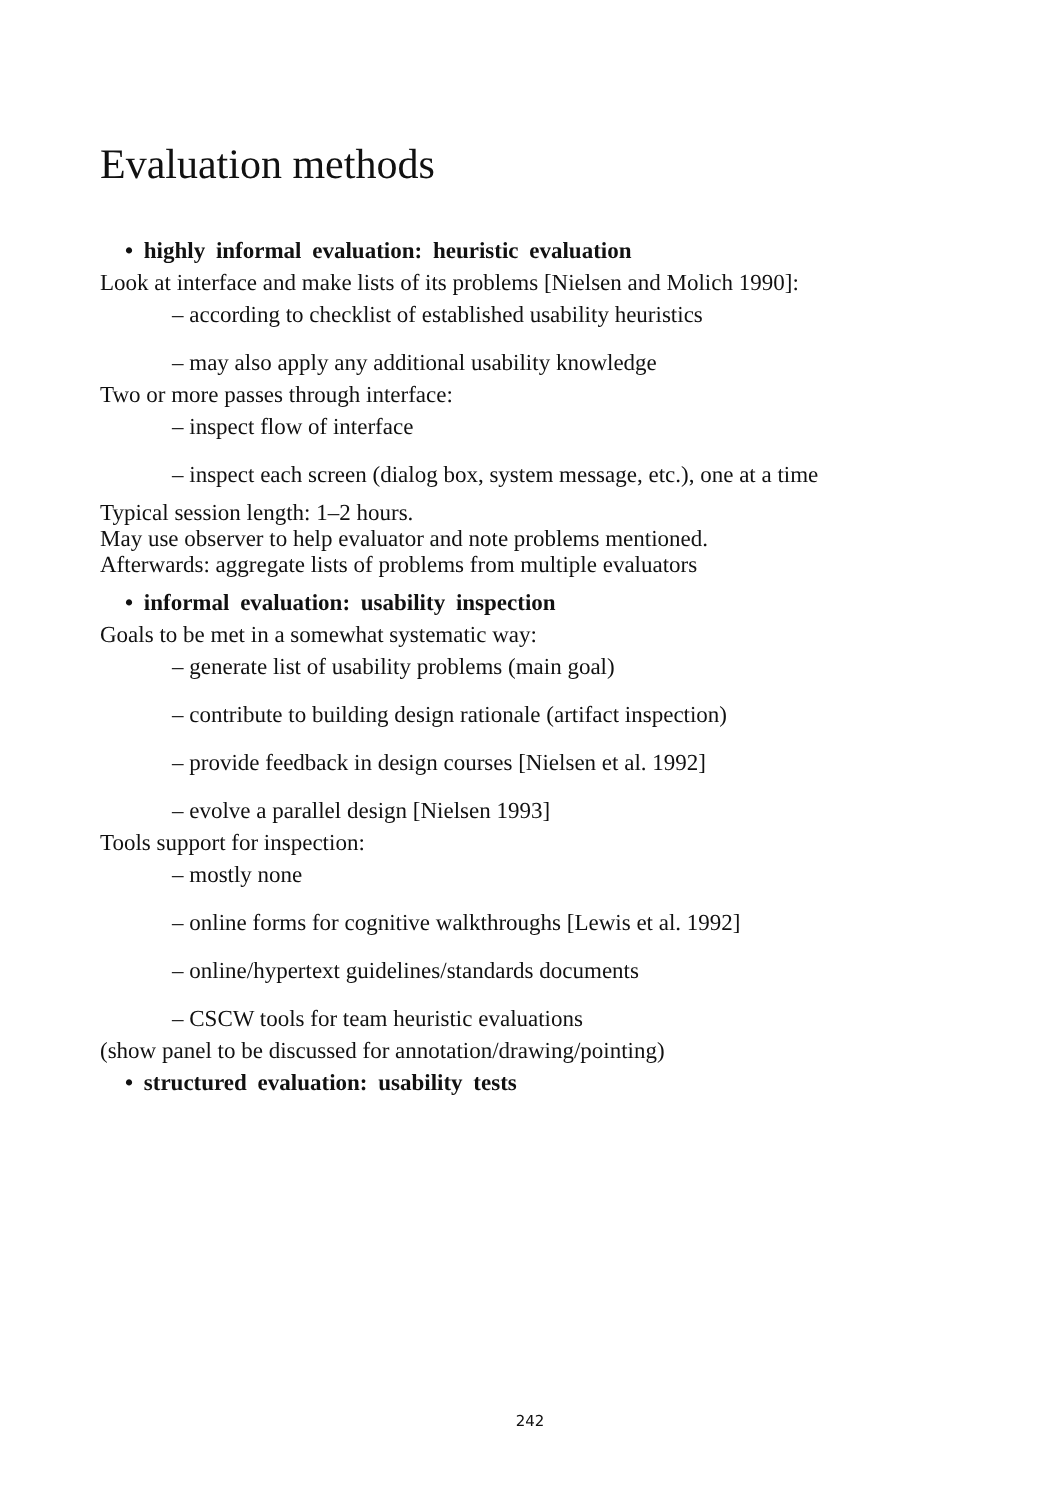Evaluation methods
• highly informal evaluation: heuristic evaluation
Look at interface and make lists of its problems [Nielsen and Molich 1990]:
– according to checklist of established usability heuristics
– may also apply any additional usability knowledge
Two or more passes through interface:
– inspect flow of interface
– inspect each screen (dialog box, system message, etc.), one at a time
Typical session length: 1–2 hours.
May use observer to help evaluator and note problems mentioned.
Afterwards: aggregate lists of problems from multiple evaluators
• informal evaluation: usability inspection
Goals to be met in a somewhat systematic way:
– generate list of usability problems (main goal)
– contribute to building design rationale (artifact inspection)
– provide feedback in design courses [Nielsen et al. 1992]
– evolve a parallel design [Nielsen 1993]
Tools support for inspection:
– mostly none
– online forms for cognitive walkthroughs [Lewis et al. 1992]
– online/hypertext guidelines/standards documents
– CSCW tools for team heuristic evaluations
(show panel to be discussed for annotation/drawing/pointing)
• structured evaluation: usability tests
242